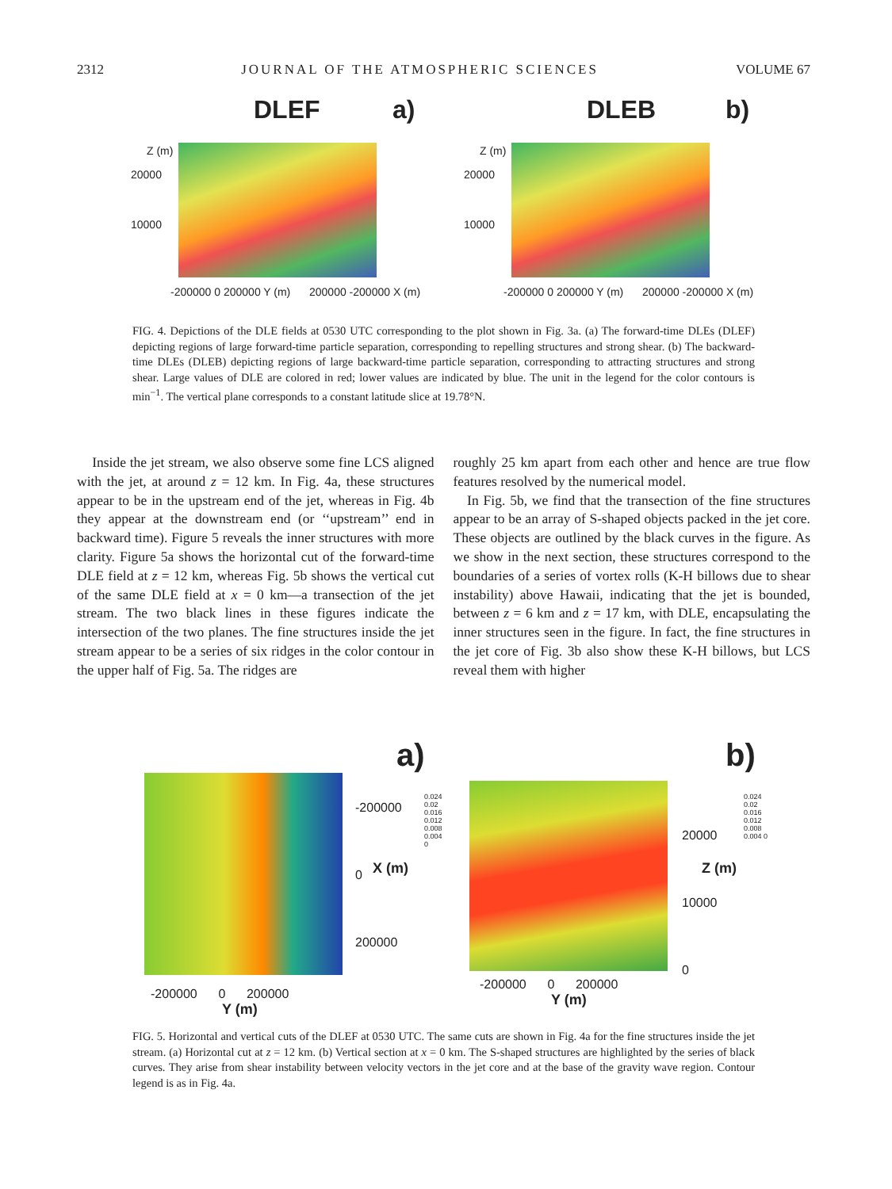2312 JOURNAL OF THE ATMOSPHERIC SCIENCES VOLUME 67
DLEF a)
20000
10000
Z (m)
-200000 0 200000 Y (m) 200000 -200000 X (m)
DLEB b)
20000
10000
Z (m)
-200000 0 200000 Y (m) 200000 -200000 X (m)
FIG. 4. Depictions of the DLE fields at 0530 UTC corresponding to the plot shown in Fig. 3a. (a) The forward-time DLEs (DLEF) depicting regions of large forward-time particle separation, corresponding to repelling structures and strong shear. (b) The backward-time DLEs (DLEB) depicting regions of large backward-time particle separation, corresponding to attracting structures and strong shear. Large values of DLE are colored in red; lower values are indicated by blue. The unit in the legend for the color contours is min<sup>−1</sup>. The vertical plane corresponds to a constant latitude slice at 19.78°N.
Inside the jet stream, we also observe some fine LCS aligned with the jet, at around z = 12 km. In Fig. 4a, these structures appear to be in the upstream end of the jet, whereas in Fig. 4b they appear at the downstream end (or ‘‘upstream’’ end in backward time). Figure 5 reveals the inner structures with more clarity. Figure 5a shows the horizontal cut of the forward-time DLE field at z = 12 km, whereas Fig. 5b shows the vertical cut of the same DLE field at x = 0 km—a transection of the jet stream. The two black lines in these figures indicate the intersection of the two planes. The fine structures inside the jet stream appear to be a series of six ridges in the color contour in the upper half of Fig. 5a. The ridges are
roughly 25 km apart from each other and hence are true flow features resolved by the numerical model.
In Fig. 5b, we find that the transection of the fine structures appear to be an array of S-shaped objects packed in the jet core. These objects are outlined by the black curves in the figure. As we show in the next section, these structures correspond to the boundaries of a series of vortex rolls (K-H billows due to shear instability) above Hawaii, indicating that the jet is bounded, between z = 6 km and z = 17 km, with DLE, encapsulating the inner structures seen in the figure. In fact, the fine structures in the jet core of Fig. 3b also show these K-H billows, but LCS reveal them with higher
a)
-200000
0
200000
X (m)
-200000 0 200000
Y (m)
0.024 0.02 0.016 0.012 0.008 0.004 0
b)
20000
10000
0
Z (m)
-200000 0 200000
Y (m)
0.024 0.02 0.016 0.012 0.008 0.004 0
FIG. 5. Horizontal and vertical cuts of the DLEF at 0530 UTC. The same cuts are shown in Fig. 4a for the fine structures inside the jet stream. (a) Horizontal cut at z = 12 km. (b) Vertical section at x = 0 km. The S-shaped structures are highlighted by the series of black curves. They arise from shear instability between velocity vectors in the jet core and at the base of the gravity wave region. Contour legend is as in Fig. 4a.